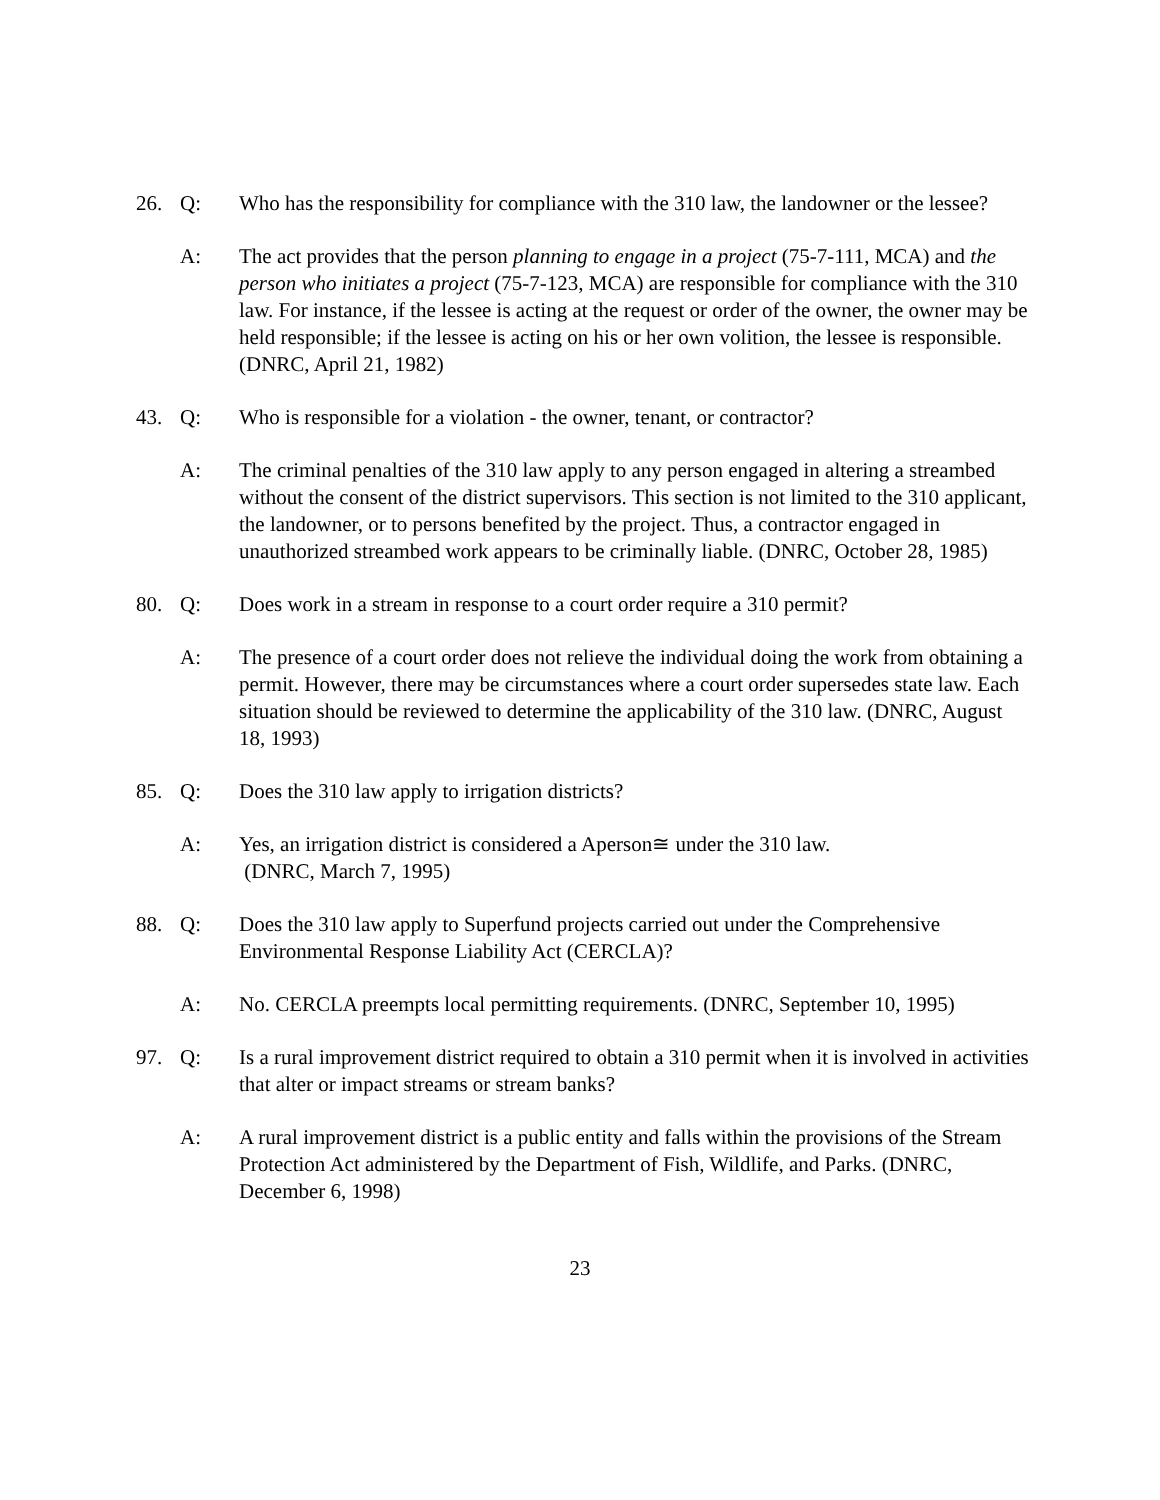26. Q: Who has the responsibility for compliance with the 310 law, the landowner or the lessee?
A: The act provides that the person planning to engage in a project (75-7-111, MCA) and the person who initiates a project (75-7-123, MCA) are responsible for compliance with the 310 law. For instance, if the lessee is acting at the request or order of the owner, the owner may be held responsible; if the lessee is acting on his or her own volition, the lessee is responsible. (DNRC, April 21, 1982)
43. Q: Who is responsible for a violation - the owner, tenant, or contractor?
A: The criminal penalties of the 310 law apply to any person engaged in altering a streambed without the consent of the district supervisors. This section is not limited to the 310 applicant, the landowner, or to persons benefited by the project. Thus, a contractor engaged in unauthorized streambed work appears to be criminally liable. (DNRC, October 28, 1985)
80. Q: Does work in a stream in response to a court order require a 310 permit?
A: The presence of a court order does not relieve the individual doing the work from obtaining a permit. However, there may be circumstances where a court order supersedes state law. Each situation should be reviewed to determine the applicability of the 310 law. (DNRC, August 18, 1993)
85. Q: Does the 310 law apply to irrigation districts?
A: Yes, an irrigation district is considered a Aperson≅ under the 310 law.
(DNRC, March 7, 1995)
88. Q: Does the 310 law apply to Superfund projects carried out under the Comprehensive Environmental Response Liability Act (CERCLA)?
A: No. CERCLA preempts local permitting requirements. (DNRC, September 10, 1995)
97. Q: Is a rural improvement district required to obtain a 310 permit when it is involved in activities that alter or impact streams or stream banks?
A: A rural improvement district is a public entity and falls within the provisions of the Stream Protection Act administered by the Department of Fish, Wildlife, and Parks. (DNRC, December 6, 1998)
23